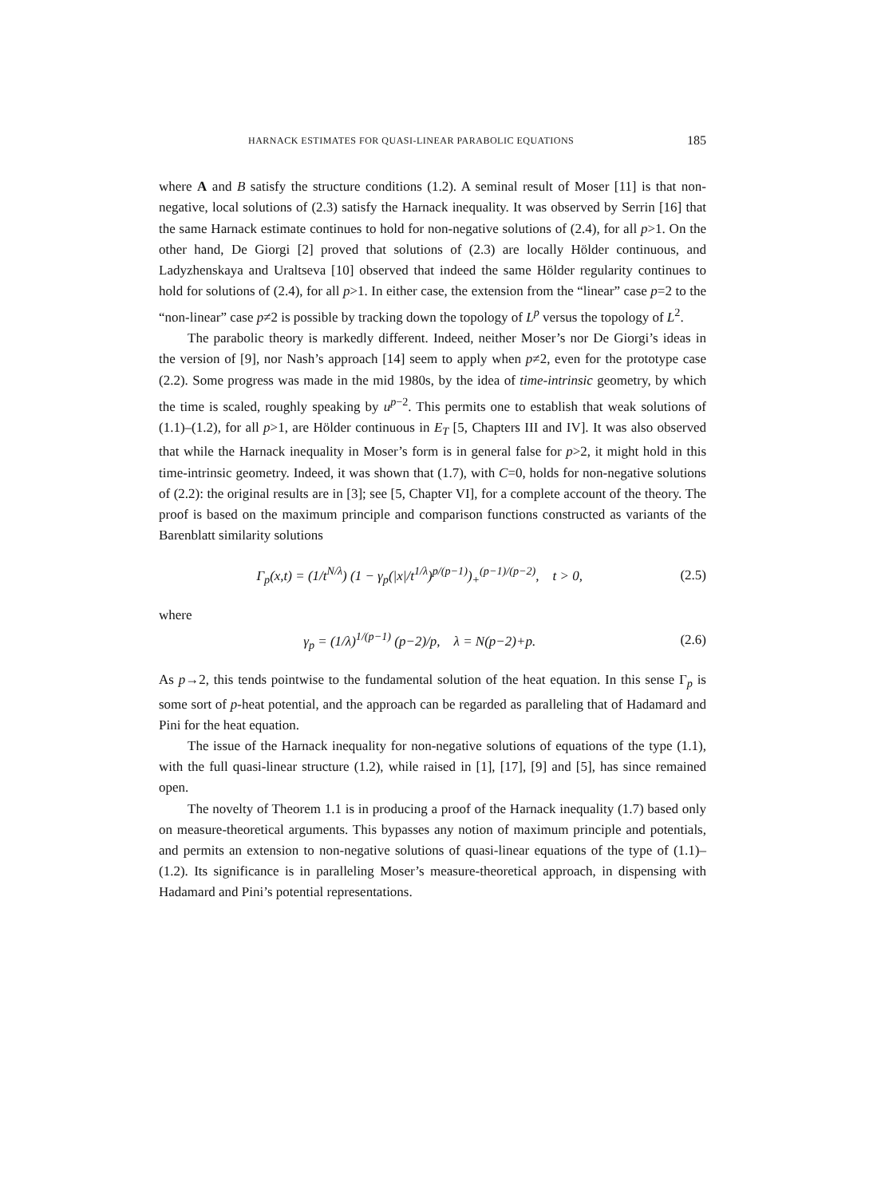HARNACK ESTIMATES FOR QUASI-LINEAR PARABOLIC EQUATIONS 185
where A and B satisfy the structure conditions (1.2). A seminal result of Moser [11] is that non-negative, local solutions of (2.3) satisfy the Harnack inequality. It was observed by Serrin [16] that the same Harnack estimate continues to hold for non-negative solutions of (2.4), for all p>1. On the other hand, De Giorgi [2] proved that solutions of (2.3) are locally Hölder continuous, and Ladyzhenskaya and Uraltseva [10] observed that indeed the same Hölder regularity continues to hold for solutions of (2.4), for all p>1. In either case, the extension from the “linear” case p=2 to the “non-linear” case p≠2 is possible by tracking down the topology of L<sup>p</sup> versus the topology of L<sup>2</sup>.
The parabolic theory is markedly different. Indeed, neither Moser’s nor De Giorgi’s ideas in the version of [9], nor Nash’s approach [14] seem to apply when p≠2, even for the prototype case (2.2). Some progress was made in the mid 1980s, by the idea of time-intrinsic geometry, by which the time is scaled, roughly speaking by u<sup>p−2</sup>. This permits one to establish that weak solutions of (1.1)–(1.2), for all p>1, are Hölder continuous in E<sub>T</sub> [5, Chapters III and IV]. It was also observed that while the Harnack inequality in Moser’s form is in general false for p>2, it might hold in this time-intrinsic geometry. Indeed, it was shown that (1.7), with C=0, holds for non-negative solutions of (2.2): the original results are in [3]; see [5, Chapter VI], for a complete account of the theory. The proof is based on the maximum principle and comparison functions constructed as variants of the Barenblatt similarity solutions
Γ<sub>p</sub>(x,t) = (1/t<sup>N/λ</sup>) (1 − γ<sub>p</sub>(|x|/t<sup>1/λ</sup>)<sup>p/(p−1)</sup>)<sub>+</sub><sup>(p−1)/(p−2)</sup>, t > 0, (2.5)
where
γ<sub>p</sub> = (1/λ)<sup>1/(p−1)</sup> (p−2)/p, λ = N(p−2)+p. (2.6)
As p→2, this tends pointwise to the fundamental solution of the heat equation. In this sense Γ<sub>p</sub> is some sort of p-heat potential, and the approach can be regarded as paralleling that of Hadamard and Pini for the heat equation.
The issue of the Harnack inequality for non-negative solutions of equations of the type (1.1), with the full quasi-linear structure (1.2), while raised in [1], [17], [9] and [5], has since remained open.
The novelty of Theorem 1.1 is in producing a proof of the Harnack inequality (1.7) based only on measure-theoretical arguments. This bypasses any notion of maximum principle and potentials, and permits an extension to non-negative solutions of quasi-linear equations of the type of (1.1)–(1.2). Its significance is in paralleling Moser’s measure-theoretical approach, in dispensing with Hadamard and Pini’s potential representations.